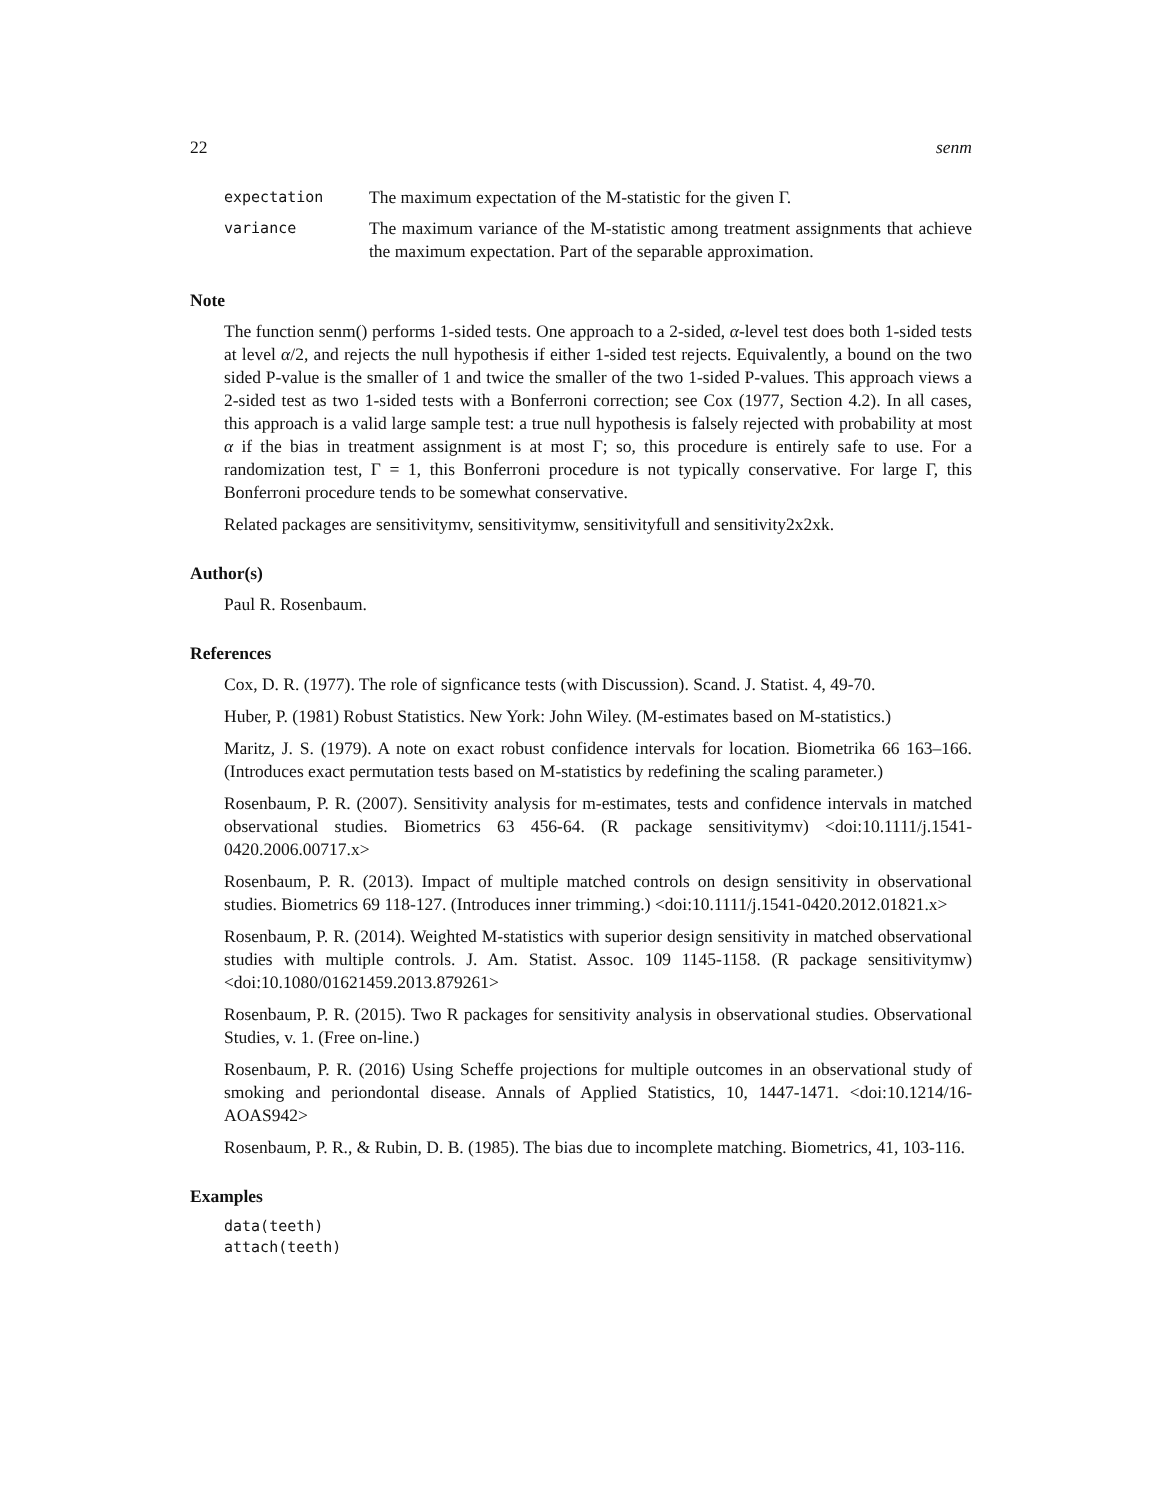22 senm
expectation
The maximum expectation of the M-statistic for the given Γ.
variance
The maximum variance of the M-statistic among treatment assignments that achieve the maximum expectation. Part of the separable approximation.
Note
The function senm() performs 1-sided tests. One approach to a 2-sided, α-level test does both 1-sided tests at level α/2, and rejects the null hypothesis if either 1-sided test rejects. Equivalently, a bound on the two sided P-value is the smaller of 1 and twice the smaller of the two 1-sided P-values. This approach views a 2-sided test as two 1-sided tests with a Bonferroni correction; see Cox (1977, Section 4.2). In all cases, this approach is a valid large sample test: a true null hypothesis is falsely rejected with probability at most α if the bias in treatment assignment is at most Γ; so, this procedure is entirely safe to use. For a randomization test, Γ = 1, this Bonferroni procedure is not typically conservative. For large Γ, this Bonferroni procedure tends to be somewhat conservative.
Related packages are sensitivitymv, sensitivitymw, sensitivityfull and sensitivity2x2xk.
Author(s)
Paul R. Rosenbaum.
References
Cox, D. R. (1977). The role of signficance tests (with Discussion). Scand. J. Statist. 4, 49-70.
Huber, P. (1981) Robust Statistics. New York: John Wiley. (M-estimates based on M-statistics.)
Maritz, J. S. (1979). A note on exact robust confidence intervals for location. Biometrika 66 163–166. (Introduces exact permutation tests based on M-statistics by redefining the scaling parameter.)
Rosenbaum, P. R. (2007). Sensitivity analysis for m-estimates, tests and confidence intervals in matched observational studies. Biometrics 63 456-64. (R package sensitivitymv) <doi:10.1111/j.1541-0420.2006.00717.x>
Rosenbaum, P. R. (2013). Impact of multiple matched controls on design sensitivity in observational studies. Biometrics 69 118-127. (Introduces inner trimming.) <doi:10.1111/j.1541-0420.2012.01821.x>
Rosenbaum, P. R. (2014). Weighted M-statistics with superior design sensitivity in matched observational studies with multiple controls. J. Am. Statist. Assoc. 109 1145-1158. (R package sensitivitymw) <doi:10.1080/01621459.2013.879261>
Rosenbaum, P. R. (2015). Two R packages for sensitivity analysis in observational studies. Observational Studies, v. 1. (Free on-line.)
Rosenbaum, P. R. (2016) Using Scheffe projections for multiple outcomes in an observational study of smoking and periondontal disease. Annals of Applied Statistics, 10, 1447-1471. <doi:10.1214/16-AOAS942>
Rosenbaum, P. R., & Rubin, D. B. (1985). The bias due to incomplete matching. Biometrics, 41, 103-116.
Examples
data(teeth)
attach(teeth)